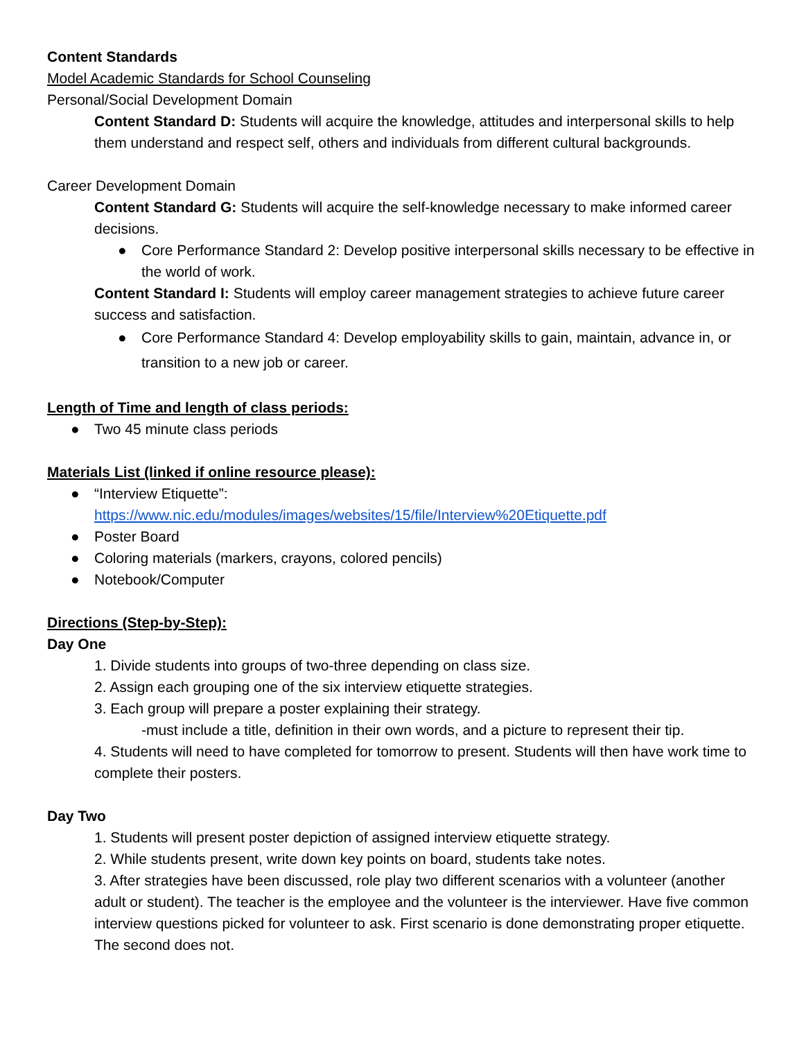Content Standards
Model Academic Standards for School Counseling
Personal/Social Development Domain
Content Standard D: Students will acquire the knowledge, attitudes and interpersonal skills to help them understand and respect self, others and individuals from different cultural backgrounds.
Career Development Domain
Content Standard G: Students will acquire the self-knowledge necessary to make informed career decisions.
● Core Performance Standard 2: Develop positive interpersonal skills necessary to be effective in the world of work.
Content Standard I: Students will employ career management strategies to achieve future career success and satisfaction.
● Core Performance Standard 4: Develop employability skills to gain, maintain, advance in, or transition to a new job or career.
Length of Time and length of class periods:
● Two 45 minute class periods
Materials List (linked if online resource please):
● “Interview Etiquette”:
https://www.nic.edu/modules/images/websites/15/file/Interview%20Etiquette.pdf
● Poster Board
● Coloring materials (markers, crayons, colored pencils)
● Notebook/Computer
Directions (Step-by-Step):
Day One
1. Divide students into groups of two-three depending on class size.
2. Assign each grouping one of the six interview etiquette strategies.
3. Each group will prepare a poster explaining their strategy.
-must include a title, definition in their own words, and a picture to represent their tip.
4. Students will need to have completed for tomorrow to present. Students will then have work time to complete their posters.
Day Two
1. Students will present poster depiction of assigned interview etiquette strategy.
2. While students present, write down key points on board, students take notes.
3. After strategies have been discussed, role play two different scenarios with a volunteer (another adult or student). The teacher is the employee and the volunteer is the interviewer. Have five common interview questions picked for volunteer to ask. First scenario is done demonstrating proper etiquette. The second does not.